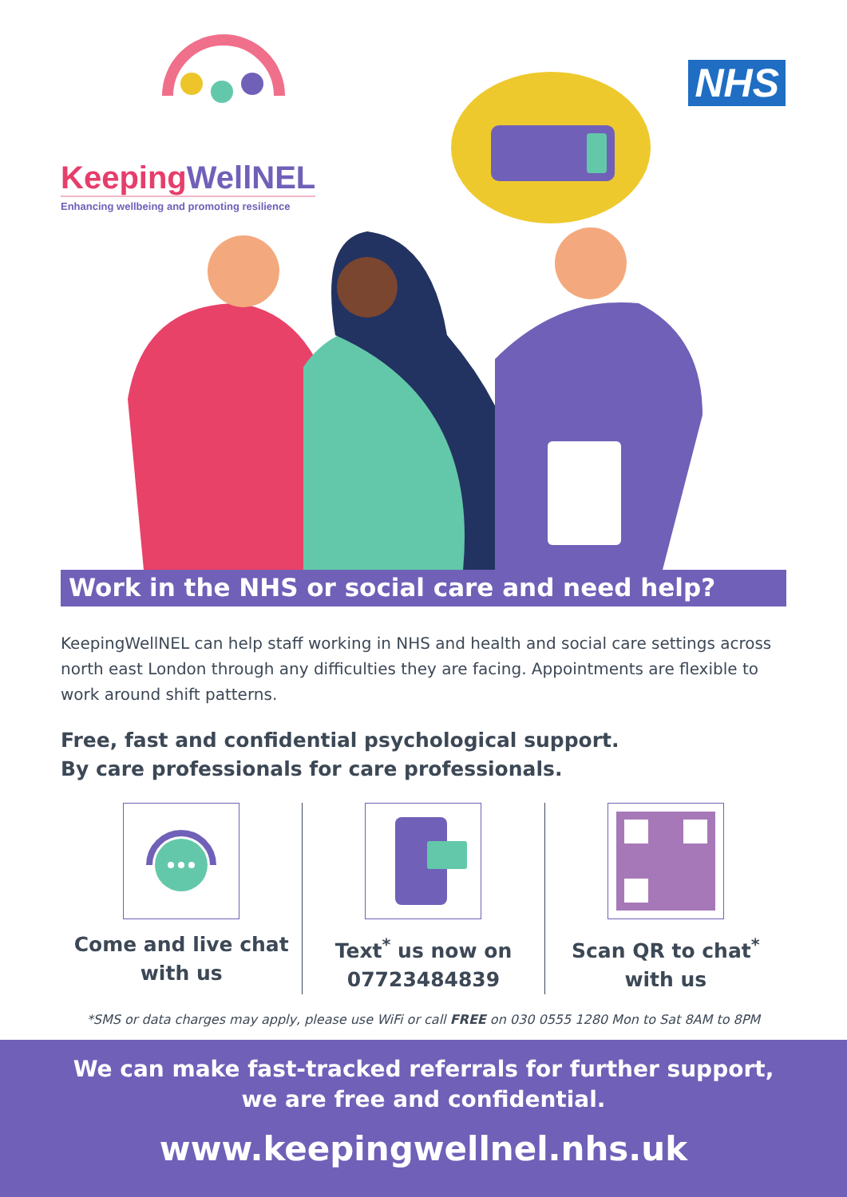KeepingWellNEL
Enhancing wellbeing and promoting resilience
NHS
Work in the NHS or social care and need help?
KeepingWellNEL can help staff working in NHS and health and social care settings across north east London through any difficulties they are facing. Appointments are flexible to work around shift patterns.
Free, fast and confidential psychological support.
By care professionals for care professionals.
Come and live chat with us Text<sup>*</sup> us now on 07723484839 Scan QR to chat<sup>*</sup> with us
*SMS or data charges may apply, please use WiFi or call FREE on 030 0555 1280 Mon to Sat 8AM to 8PM
We can make fast-tracked referrals for further support,
we are free and confidential.
www.keepingwellnel.nhs.uk